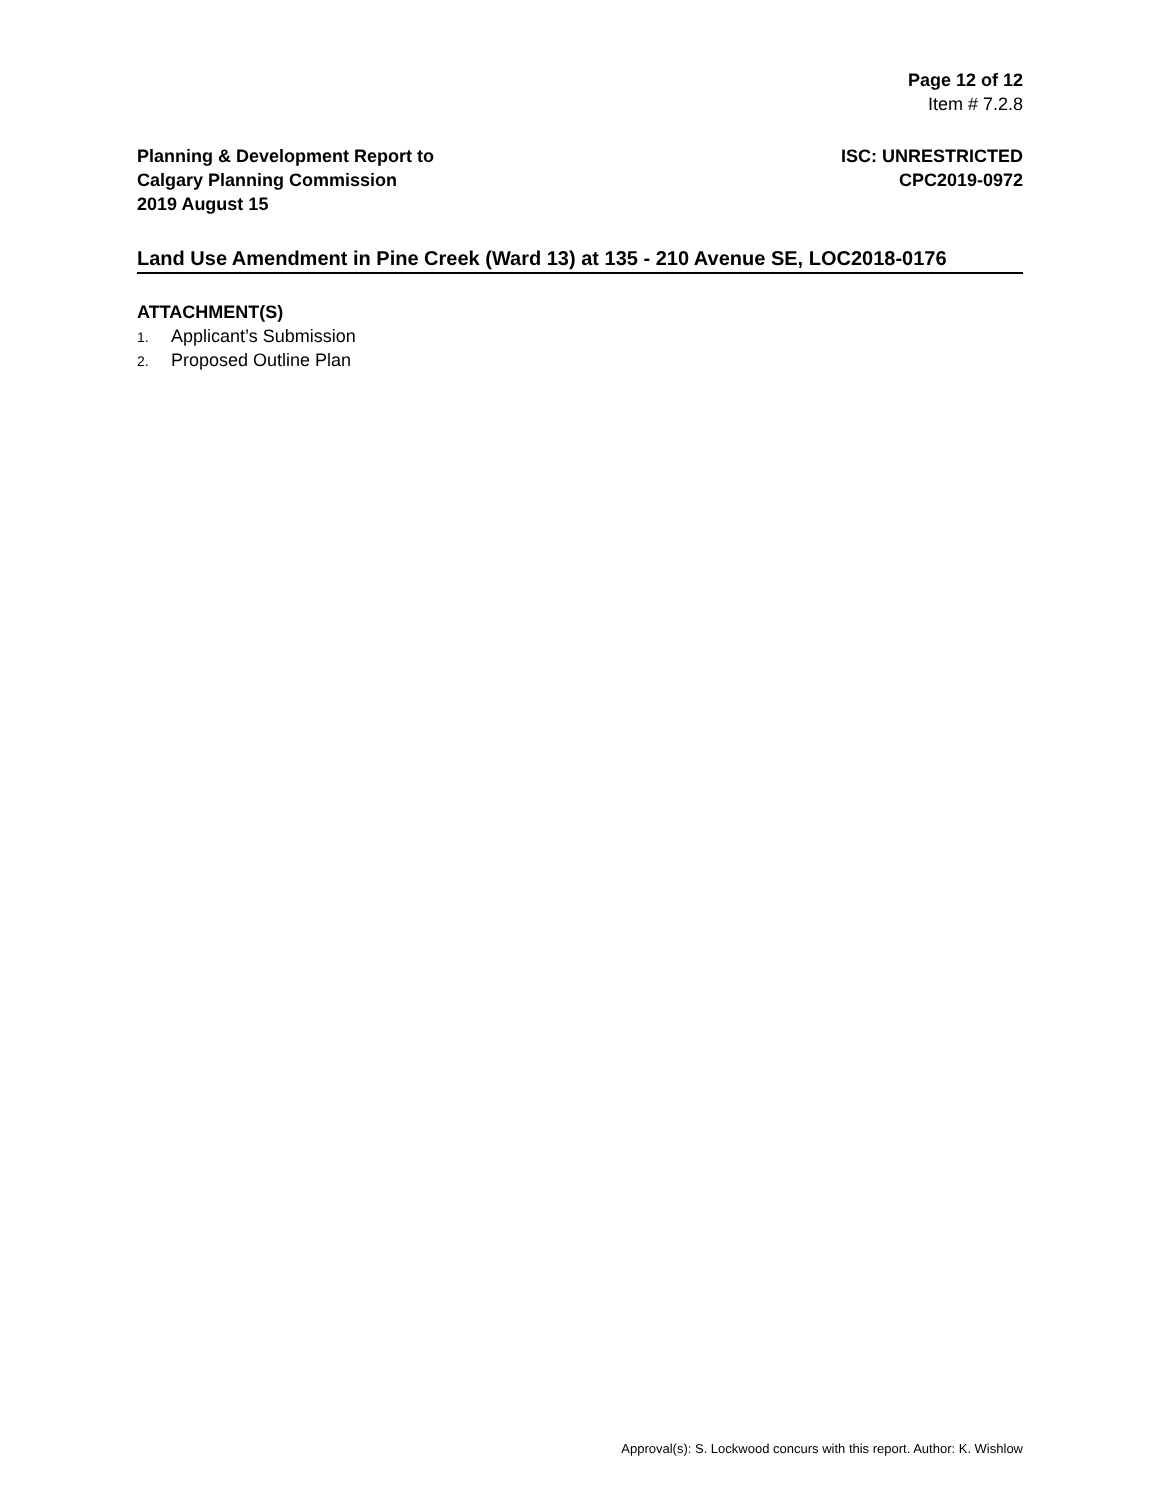Page 12 of 12
Item # 7.2.8
Planning & Development Report to
Calgary Planning Commission
2019 August 15
ISC: UNRESTRICTED
CPC2019-0972
Land Use Amendment in Pine Creek (Ward 13) at 135 - 210 Avenue SE, LOC2018-0176
ATTACHMENT(S)
1. Applicant’s Submission
2. Proposed Outline Plan
Approval(s): S. Lockwood concurs with this report. Author: K. Wishlow